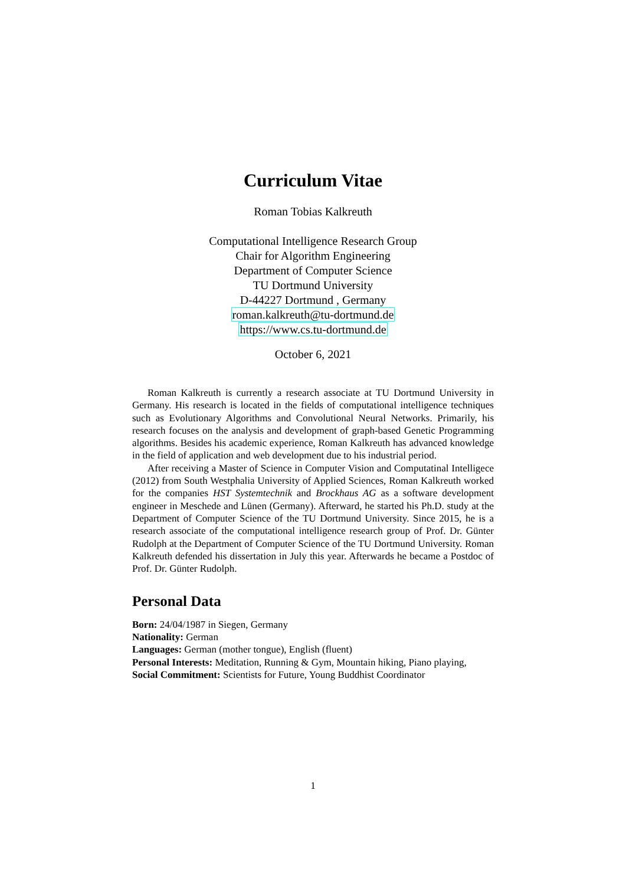Curriculum Vitae
Roman Tobias Kalkreuth
Computational Intelligence Research Group
Chair for Algorithm Engineering
Department of Computer Science
TU Dortmund University
D-44227 Dortmund , Germany
roman.kalkreuth@tu-dortmund.de
https://www.cs.tu-dortmund.de
October 6, 2021
Roman Kalkreuth is currently a research associate at TU Dortmund University in Germany. His research is located in the fields of computational intelligence techniques such as Evolutionary Algorithms and Convolutional Neural Networks. Primarily, his research focuses on the analysis and development of graph-based Genetic Programming algorithms. Besides his academic experience, Roman Kalkreuth has advanced knowledge in the field of application and web development due to his industrial period.
After receiving a Master of Science in Computer Vision and Computatinal Intelligece (2012) from South Westphalia University of Applied Sciences, Roman Kalkreuth worked for the companies HST Systemtechnik and Brockhaus AG as a software development engineer in Meschede and Lünen (Germany). Afterward, he started his Ph.D. study at the Department of Computer Science of the TU Dortmund University. Since 2015, he is a research associate of the computational intelligence research group of Prof. Dr. Günter Rudolph at the Department of Computer Science of the TU Dortmund University. Roman Kalkreuth defended his dissertation in July this year. Afterwards he became a Postdoc of Prof. Dr. Günter Rudolph.
Personal Data
Born: 24/04/1987 in Siegen, Germany
Nationality: German
Languages: German (mother tongue), English (fluent)
Personal Interests: Meditation, Running & Gym, Mountain hiking, Piano playing,
Social Commitment: Scientists for Future, Young Buddhist Coordinator
1